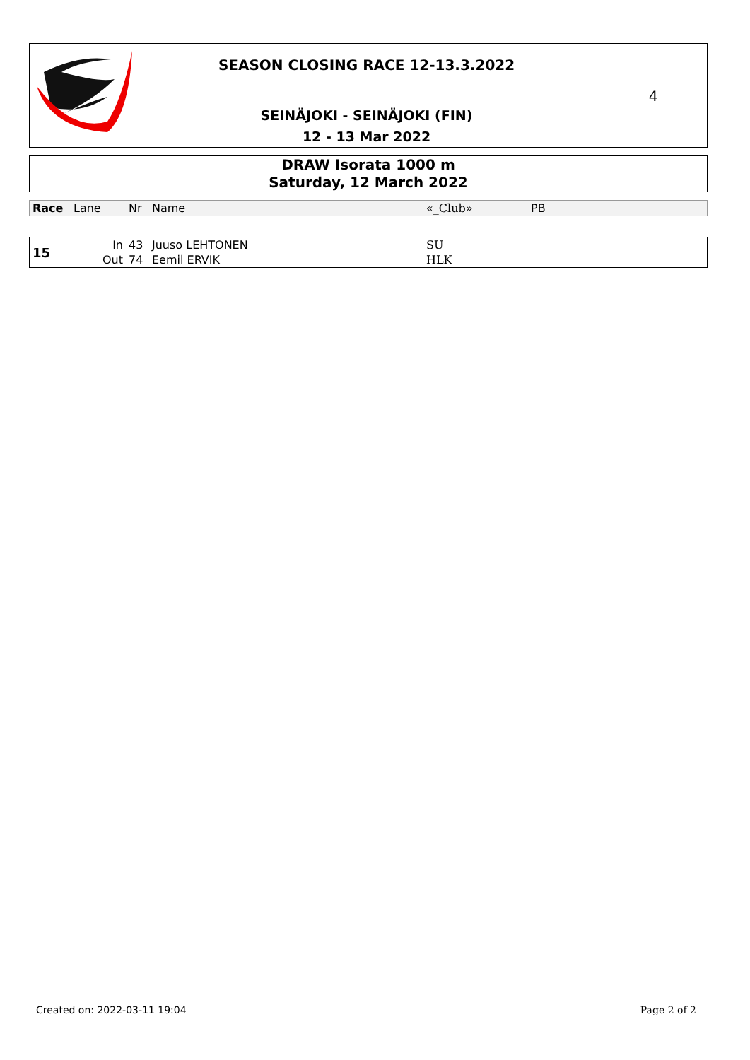SEASON CLOSING RACE 12-13.3.2022
SEINÄJOKI - SEINÄJOKI (FIN)
12 - 13 Mar 2022
4
DRAW Isorata 1000 m
Saturday, 12 March 2022
| Race | Lane | Nr | Name | «_Club» | PB |
| --- | --- | --- | --- | --- | --- |
| 15 | In | 43 | Juuso LEHTONEN | SU | |
| | Out | 74 | Eemil ERVIK | HLK | |
Created on: 2022-03-11 19:04 Page 2 of 2